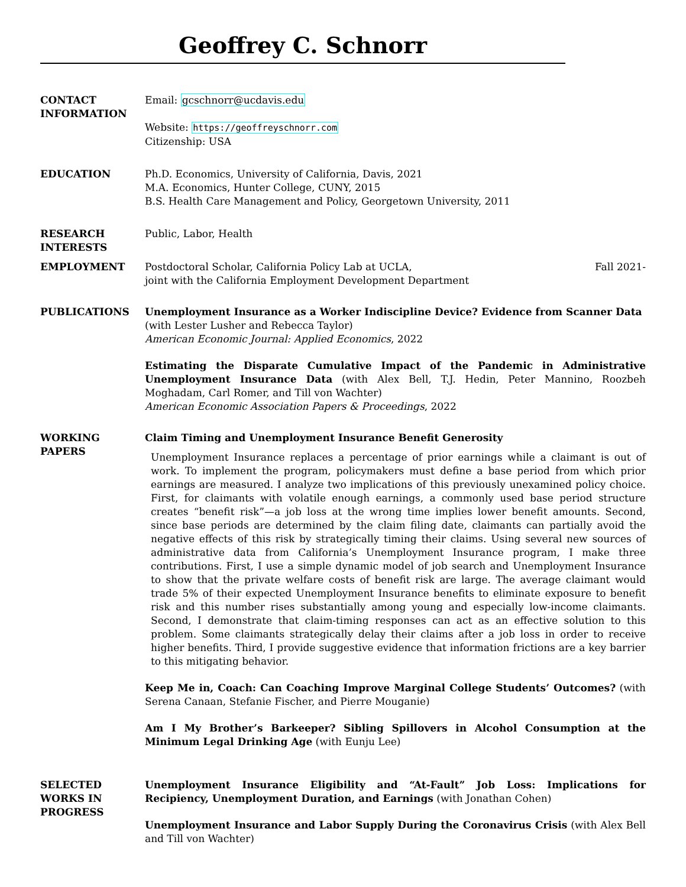Geoffrey C. Schnorr
CONTACT
INFORMATION
Email: gcschnorr@ucdavis.edu
Website: https://geoffreyschnorr.com
Citizenship: USA
EDUCATION Ph.D. Economics, University of California, Davis, 2021
M.A. Economics, Hunter College, CUNY, 2015
B.S. Health Care Management and Policy, Georgetown University, 2011
RESEARCH
INTERESTS
Public, Labor, Health
EMPLOYMENT Postdoctoral Scholar, California Policy Lab at UCLA, Fall 2021-
joint with the California Employment Development Department
PUBLICATIONS Unemployment Insurance as a Worker Indiscipline Device? Evidence from Scanner Data
(with Lester Lusher and Rebecca Taylor)
American Economic Journal: Applied Economics, 2022
Estimating the Disparate Cumulative Impact of the Pandemic in Administrative Unemployment Insurance Data (with Alex Bell, T.J. Hedin, Peter Mannino, Roozbeh Moghadam, Carl Romer, and Till von Wachter)
American Economic Association Papers & Proceedings, 2022
WORKING
PAPERS
Claim Timing and Unemployment Insurance Benefit Generosity
Unemployment Insurance replaces a percentage of prior earnings while a claimant is out of work. To implement the program, policymakers must define a base period from which prior earnings are measured. I analyze two implications of this previously unexamined policy choice. First, for claimants with volatile enough earnings, a commonly used base period structure creates “benefit risk”—a job loss at the wrong time implies lower benefit amounts. Second, since base periods are determined by the claim filing date, claimants can partially avoid the negative effects of this risk by strategically timing their claims. Using several new sources of administrative data from California’s Unemployment Insurance program, I make three contributions. First, I use a simple dynamic model of job search and Unemployment Insurance to show that the private welfare costs of benefit risk are large. The average claimant would trade 5% of their expected Unemployment Insurance benefits to eliminate exposure to benefit risk and this number rises substantially among young and especially low-income claimants. Second, I demonstrate that claim-timing responses can act as an effective solution to this problem. Some claimants strategically delay their claims after a job loss in order to receive higher benefits. Third, I provide suggestive evidence that information frictions are a key barrier to this mitigating behavior.
Keep Me in, Coach: Can Coaching Improve Marginal College Students’ Outcomes? (with Serena Canaan, Stefanie Fischer, and Pierre Mouganie)
Am I My Brother’s Barkeeper? Sibling Spillovers in Alcohol Consumption at the Minimum Legal Drinking Age (with Eunju Lee)
SELECTED
WORKS IN
PROGRESS
Unemployment Insurance Eligibility and “At-Fault” Job Loss: Implications for Recipiency, Unemployment Duration, and Earnings (with Jonathan Cohen)
Unemployment Insurance and Labor Supply During the Coronavirus Crisis (with Alex Bell and Till von Wachter)